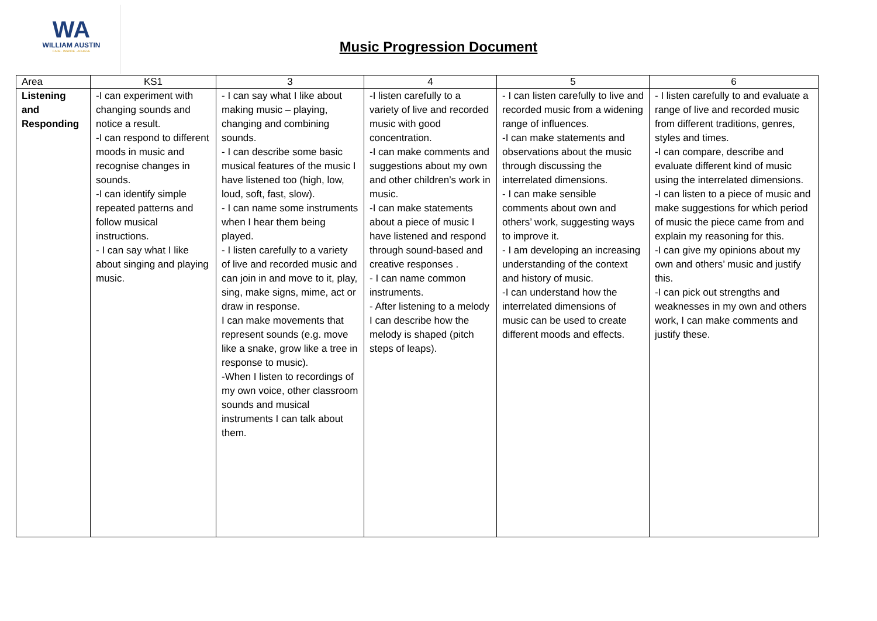WA
WILLIAM AUSTIN
CARE · INSPIRE · ACHIEVE
Music Progression Document
| Area | KS1 | 3 | 4 | 5 | 6 |
| --- | --- | --- | --- | --- | --- |
| Listening and Responding | -I can experiment with changing sounds and notice a result. -I can respond to different moods in music and recognise changes in sounds. -I can identify simple repeated patterns and follow musical instructions. - I can say what I like about singing and playing music. | - I can say what I like about making music – playing, changing and combining sounds. - I can describe some basic musical features of the music I have listened too (high, low, loud, soft, fast, slow). - I can name some instruments when I hear them being played. - I listen carefully to a variety of live and recorded music and can join in and move to it, play, sing, make signs, mime, act or draw in response. I can make movements that represent sounds (e.g. move like a snake, grow like a tree in response to music). -When I listen to recordings of my own voice, other classroom sounds and musical instruments I can talk about them. | -I listen carefully to a variety of live and recorded music with good concentration. -I can make comments and suggestions about my own and other children’s work in music. -I can make statements about a piece of music I have listened and respond through sound-based and creative responses . - I can name common instruments. - After listening to a melody I can describe how the melody is shaped (pitch steps of leaps). | - I can listen carefully to live and recorded music from a widening range of influences. -I can make statements and observations about the music through discussing the interrelated dimensions. - I can make sensible comments about own and others’ work, suggesting ways to improve it. - I am developing an increasing understanding of the context and history of music. -I can understand how the interrelated dimensions of music can be used to create different moods and effects. | - I listen carefully to and evaluate a range of live and recorded music from different traditions, genres, styles and times. -I can compare, describe and evaluate different kind of music using the interrelated dimensions. -I can listen to a piece of music and make suggestions for which period of music the piece came from and explain my reasoning for this. -I can give my opinions about my own and others’ music and justify this. -I can pick out strengths and weaknesses in my own and others work, I can make comments and justify these. |